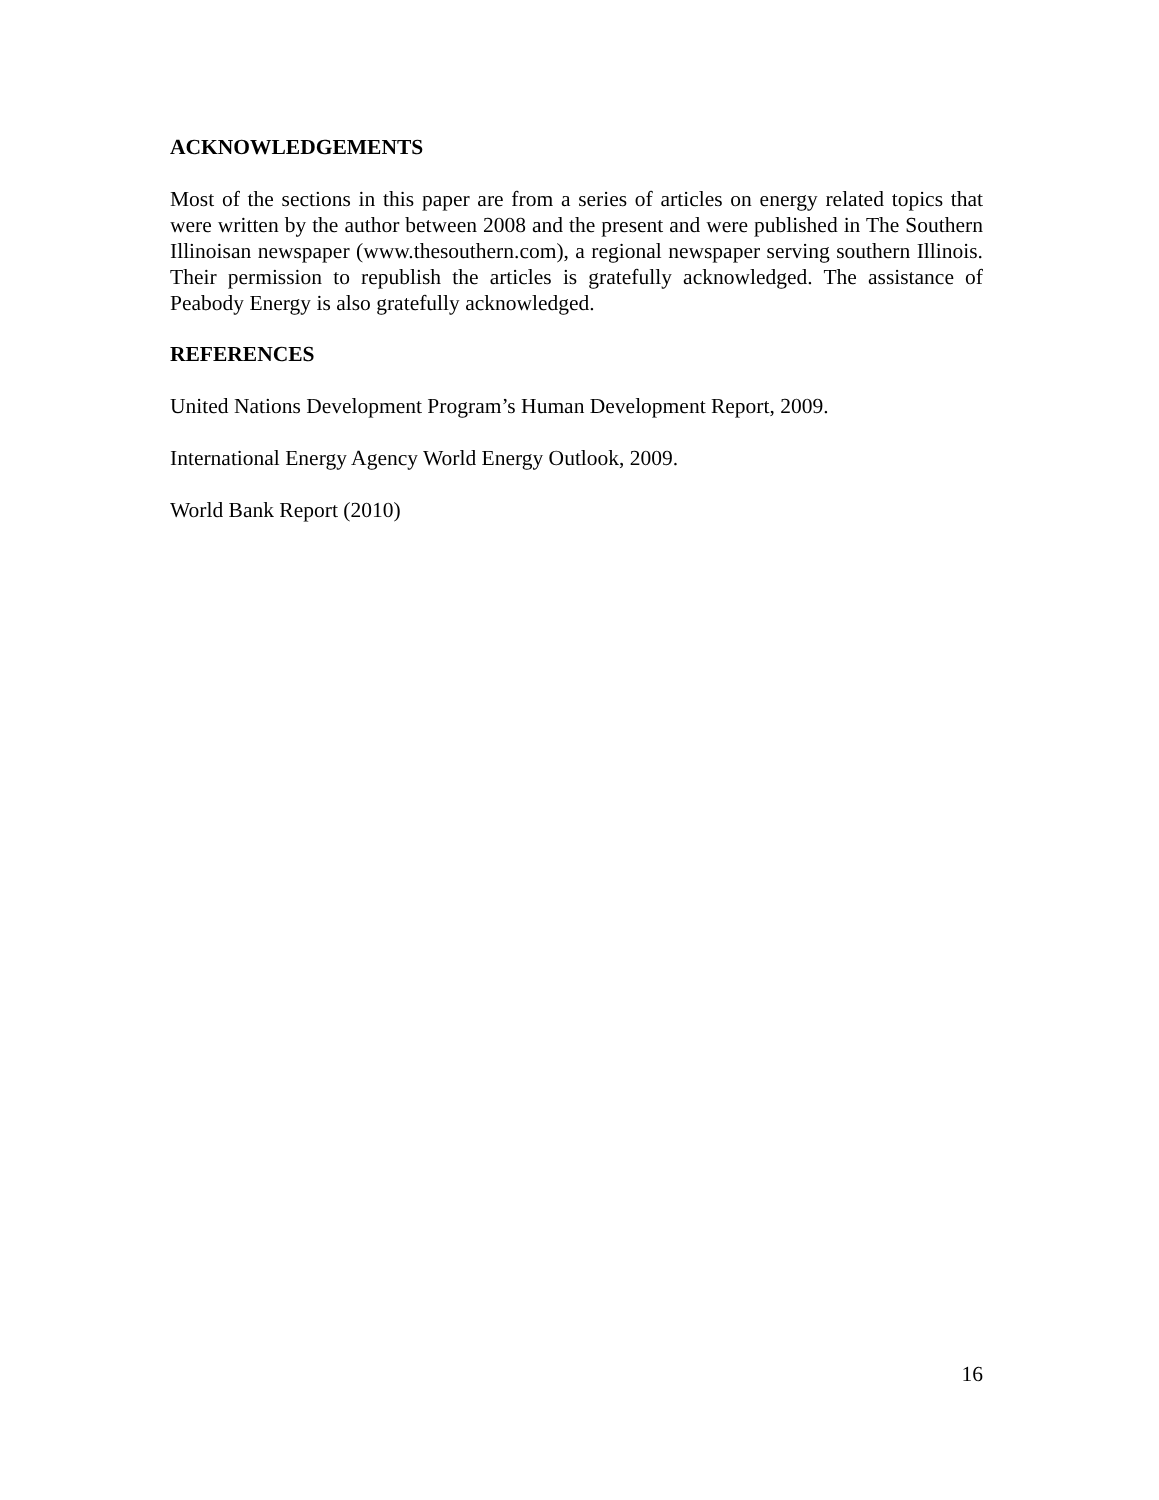ACKNOWLEDGEMENTS
Most of the sections in this paper are from a series of articles on energy related topics that were written by the author between 2008 and the present and were published in The Southern Illinoisan newspaper (www.thesouthern.com), a regional newspaper serving southern Illinois. Their permission to republish the articles is gratefully acknowledged. The assistance of Peabody Energy is also gratefully acknowledged.
REFERENCES
United Nations Development Program’s Human Development Report, 2009.
International Energy Agency World Energy Outlook, 2009.
World Bank Report (2010)
16